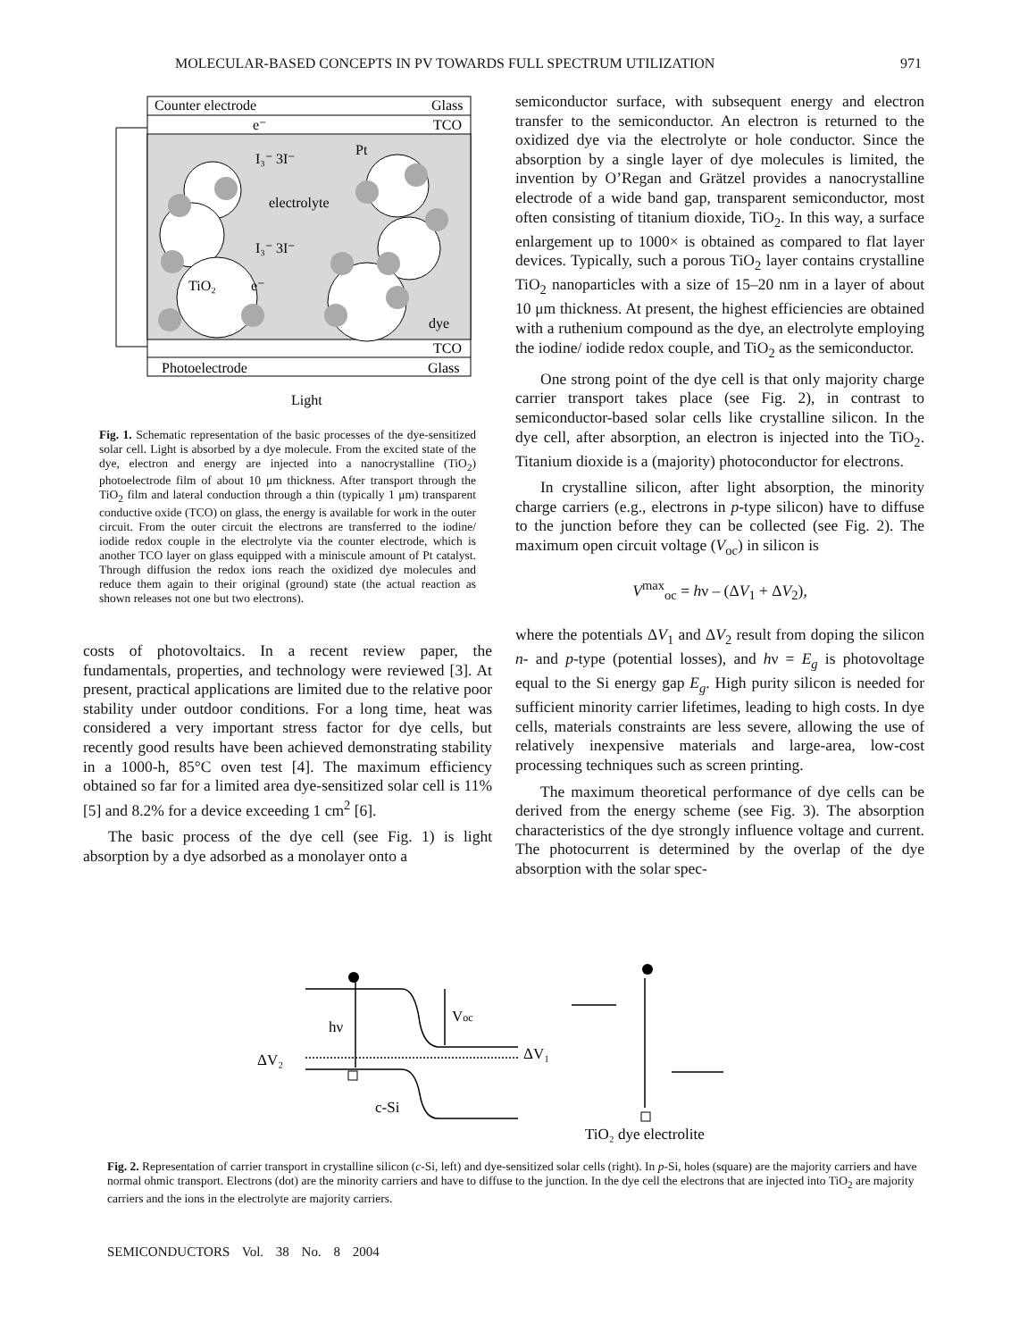MOLECULAR-BASED CONCEPTS IN PV TOWARDS FULL SPECTRUM UTILIZATION 971
Counter electrode
Glass
TCO
TCO
Photoelectrode
Glass
I₃⁻ 3I⁻
electrolyte
I₃⁻ 3I⁻
Pt
TiO₂
e⁻
e⁻
dye
Light
Fig. 1. Schematic representation of the basic processes of the dye-sensitized solar cell. Light is absorbed by a dye molecule. From the excited state of the dye, electron and energy are injected into a nanocrystalline (TiO<sub>2</sub>) photoelectrode film of about 10 μm thickness. After transport through the TiO<sub>2</sub> film and lateral conduction through a thin (typically 1 μm) transparent conductive oxide (TCO) on glass, the energy is available for work in the outer circuit. From the outer circuit the electrons are transferred to the iodine/ iodide redox couple in the electrolyte via the counter electrode, which is another TCO layer on glass equipped with a miniscule amount of Pt catalyst. Through diffusion the redox ions reach the oxidized dye molecules and reduce them again to their original (ground) state (the actual reaction as shown releases not one but two electrons).
costs of photovoltaics. In a recent review paper, the fundamentals, properties, and technology were reviewed [3]. At present, practical applications are limited due to the relative poor stability under outdoor conditions. For a long time, heat was considered a very important stress factor for dye cells, but recently good results have been achieved demonstrating stability in a 1000-h, 85°C oven test [4]. The maximum efficiency obtained so far for a limited area dye-sensitized solar cell is 11% [5] and 8.2% for a device exceeding 1 cm<sup>2</sup> [6].
The basic process of the dye cell (see Fig. 1) is light absorption by a dye adsorbed as a monolayer onto a
semiconductor surface, with subsequent energy and electron transfer to the semiconductor. An electron is returned to the oxidized dye via the electrolyte or hole conductor. Since the absorption by a single layer of dye molecules is limited, the invention by O’Regan and Grätzel provides a nanocrystalline electrode of a wide band gap, transparent semiconductor, most often consisting of titanium dioxide, TiO<sub>2</sub>. In this way, a surface enlargement up to 1000× is obtained as compared to flat layer devices. Typically, such a porous TiO<sub>2</sub> layer contains crystalline TiO<sub>2</sub> nanoparticles with a size of 15–20 nm in a layer of about 10 μm thickness. At present, the highest efficiencies are obtained with a ruthenium compound as the dye, an electrolyte employing the iodine/ iodide redox couple, and TiO<sub>2</sub> as the semiconductor.
One strong point of the dye cell is that only majority charge carrier transport takes place (see Fig. 2), in contrast to semiconductor-based solar cells like crystalline silicon. In the dye cell, after absorption, an electron is injected into the TiO<sub>2</sub>. Titanium dioxide is a (majority) photoconductor for electrons.
In crystalline silicon, after light absorption, the minority charge carriers (e.g., electrons in p-type silicon) have to diffuse to the junction before they can be collected (see Fig. 2). The maximum open circuit voltage (V<sub>oc</sub>) in silicon is
V<sup>max</sup><sub>oc</sub> = hν – (ΔV<sub>1</sub> + ΔV<sub>2</sub>),
where the potentials ΔV<sub>1</sub> and ΔV<sub>2</sub> result from doping the silicon n- and p-type (potential losses), and hν = E<sub>g</sub> is photovoltage equal to the Si energy gap E<sub>g</sub>. High purity silicon is needed for sufficient minority carrier lifetimes, leading to high costs. In dye cells, materials constraints are less severe, allowing the use of relatively inexpensive materials and large-area, low-cost processing techniques such as screen printing.
The maximum theoretical performance of dye cells can be derived from the energy scheme (see Fig. 3). The absorption characteristics of the dye strongly influence voltage and current. The photocurrent is determined by the overlap of the dye absorption with the solar spec-
hν
Voc
ΔV₂
ΔV₁
c-Si
TiO₂ dye electrolite
Fig. 2. Representation of carrier transport in crystalline silicon (c-Si, left) and dye-sensitized solar cells (right). In p-Si, holes (square) are the majority carriers and have normal ohmic transport. Electrons (dot) are the minority carriers and have to diffuse to the junction. In the dye cell the electrons that are injected into TiO<sub>2</sub> are majority carriers and the ions in the electrolyte are majority carriers.
SEMICONDUCTORS Vol. 38 No. 8 2004